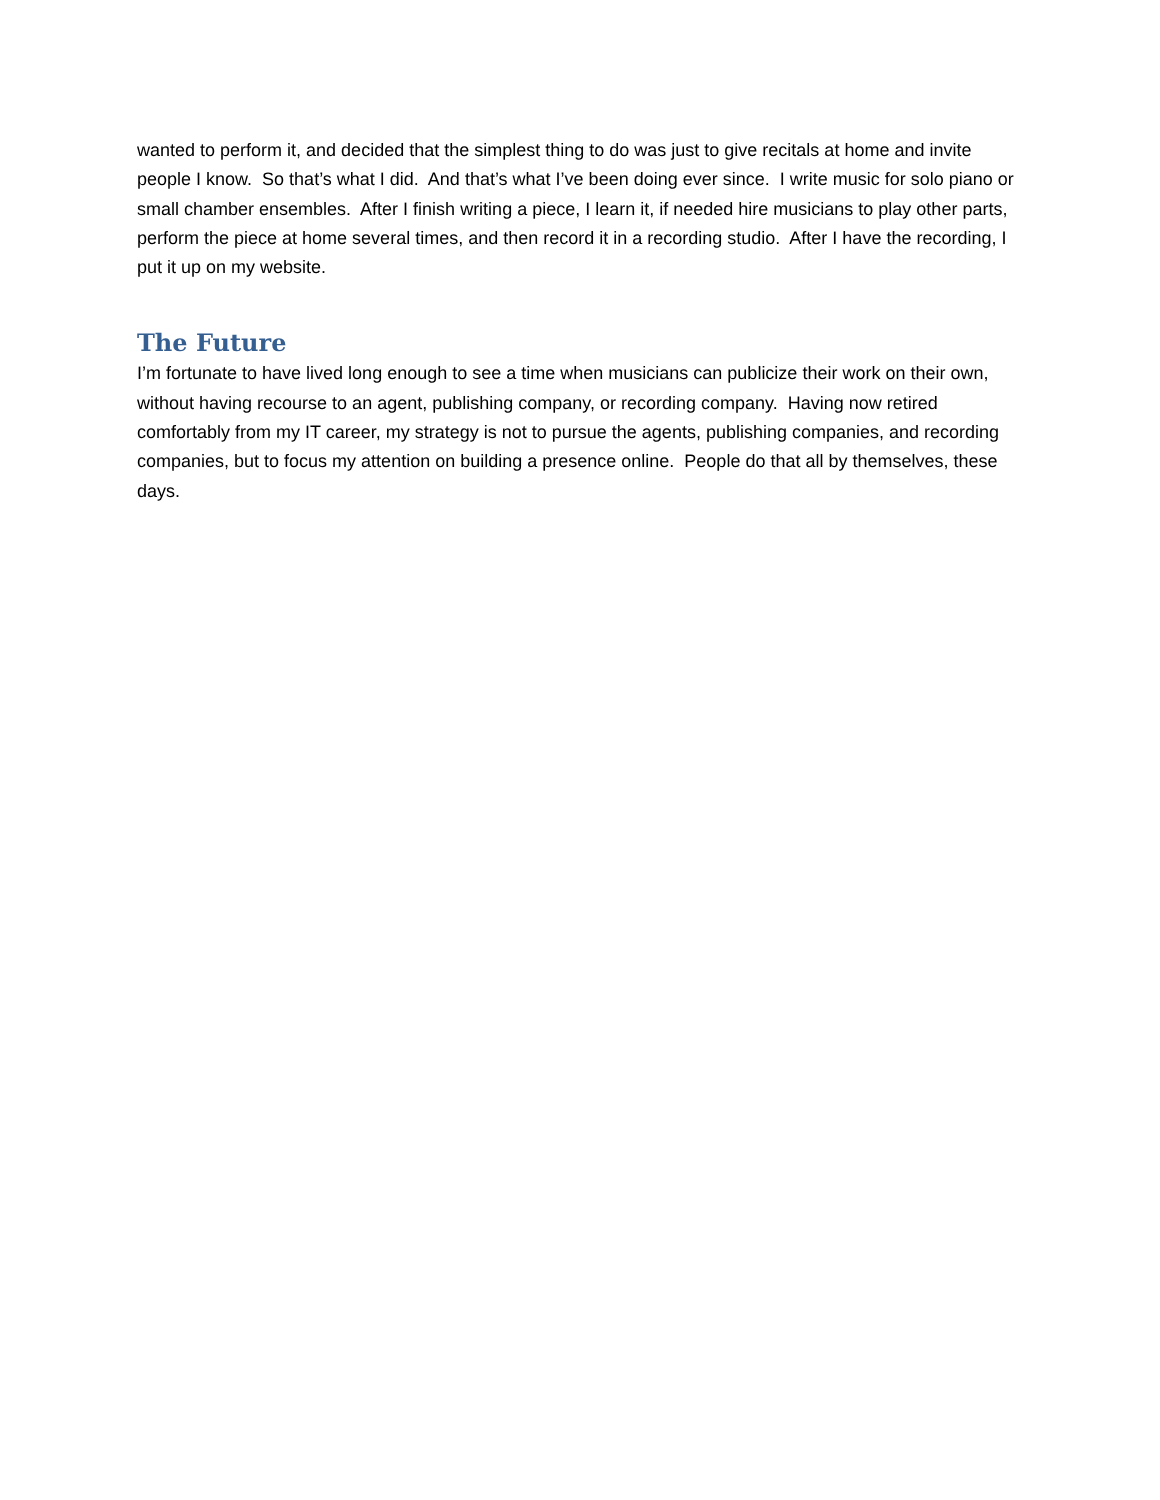wanted to perform it, and decided that the simplest thing to do was just to give recitals at home and invite people I know. So that’s what I did. And that’s what I’ve been doing ever since. I write music for solo piano or small chamber ensembles. After I finish writing a piece, I learn it, if needed hire musicians to play other parts, perform the piece at home several times, and then record it in a recording studio. After I have the recording, I put it up on my website.
The Future
I’m fortunate to have lived long enough to see a time when musicians can publicize their work on their own, without having recourse to an agent, publishing company, or recording company. Having now retired comfortably from my IT career, my strategy is not to pursue the agents, publishing companies, and recording companies, but to focus my attention on building a presence online. People do that all by themselves, these days.